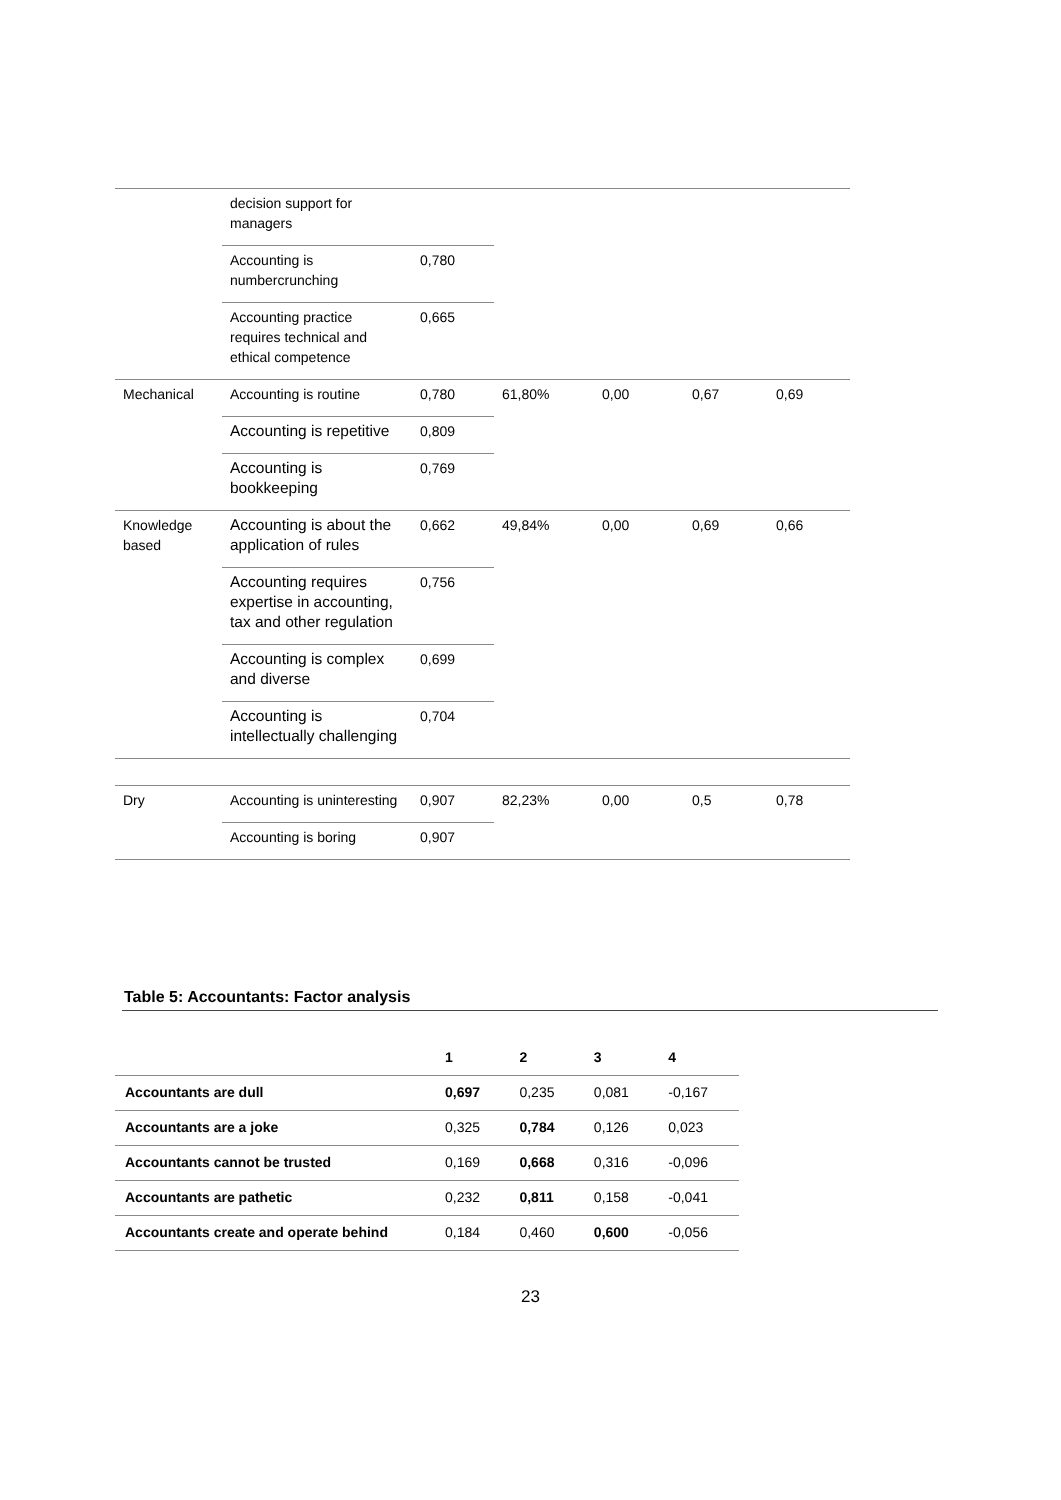| | decision support for managers | | | | | |
| | Accounting is numbercrunching | 0,780 | | | | |
| | Accounting practice requires technical and ethical competence | 0,665 | | | | |
| Mechanical | Accounting is routine | 0,780 | 61,80% | 0,00 | 0,67 | 0,69 |
| | Accounting is repetitive | 0,809 | | | | |
| | Accounting is bookkeeping | 0,769 | | | | |
| Knowledge based | Accounting is about the application of rules | 0,662 | 49,84% | 0,00 | 0,69 | 0,66 |
| | Accounting requires expertise in accounting, tax and other regulation | 0,756 | | | | |
| | Accounting is complex and diverse | 0,699 | | | | |
| | Accounting is intellectually challenging | 0,704 | | | | |
| Dry | Accounting is uninteresting | 0,907 | 82,23% | 0,00 | 0,5 | 0,78 |
| | Accounting is boring | 0,907 | | | | |
Table 5: Accountants: Factor analysis
| | 1 | 2 | 3 | 4 |
| --- | --- | --- | --- | --- |
| Accountants are dull | 0,697 | 0,235 | 0,081 | -0,167 |
| Accountants are a joke | 0,325 | 0,784 | 0,126 | 0,023 |
| Accountants cannot be trusted | 0,169 | 0,668 | 0,316 | -0,096 |
| Accountants are pathetic | 0,232 | 0,811 | 0,158 | -0,041 |
| Accountants create and operate behind | 0,184 | 0,460 | 0,600 | -0,056 |
23